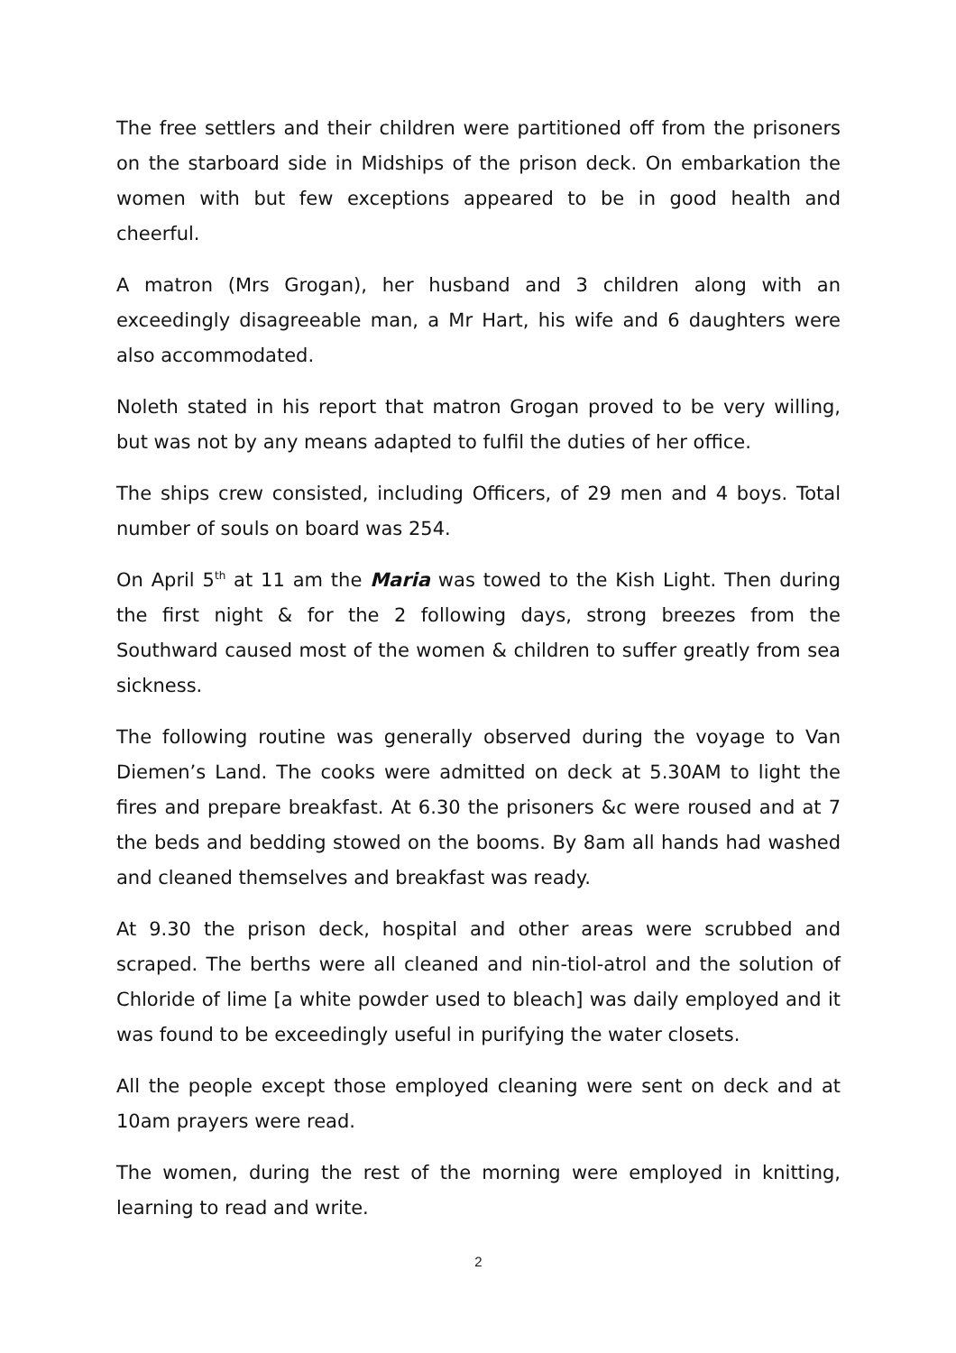The free settlers and their children were partitioned off from the prisoners on the starboard side in Midships of the prison deck. On embarkation the women with but few exceptions appeared to be in good health and cheerful.
A matron (Mrs Grogan), her husband and 3 children along with an exceedingly disagreeable man, a Mr Hart, his wife and 6 daughters were also accommodated.
Noleth stated in his report that matron Grogan proved to be very willing, but was not by any means adapted to fulfil the duties of her office.
The ships crew consisted, including Officers, of 29 men and 4 boys. Total number of souls on board was 254.
On April 5<sup>th</sup> at 11 am the Maria was towed to the Kish Light. Then during the first night & for the 2 following days, strong breezes from the Southward caused most of the women & children to suffer greatly from sea sickness.
The following routine was generally observed during the voyage to Van Diemen’s Land. The cooks were admitted on deck at 5.30AM to light the fires and prepare breakfast. At 6.30 the prisoners &c were roused and at 7 the beds and bedding stowed on the booms. By 8am all hands had washed and cleaned themselves and breakfast was ready.
At 9.30 the prison deck, hospital and other areas were scrubbed and scraped. The berths were all cleaned and nin-tiol-atrol and the solution of Chloride of lime [a white powder used to bleach] was daily employed and it was found to be exceedingly useful in purifying the water closets.
All the people except those employed cleaning were sent on deck and at 10am prayers were read.
The women, during the rest of the morning were employed in knitting, learning to read and write.
2